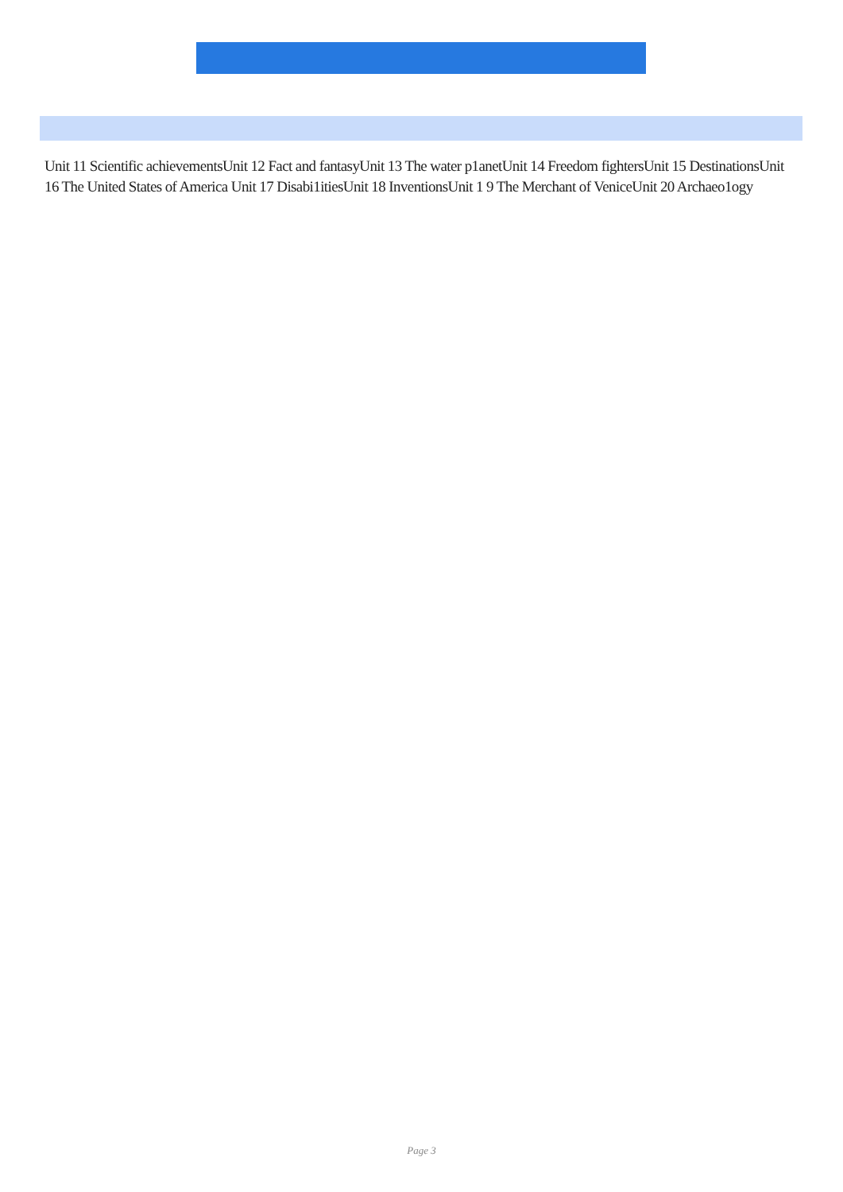Unit 11 Scientific achievementsUnit 12 Fact and fantasyUnit 13 The water p1anetUnit 14 Freedom fightersUnit 15 DestinationsUnit 16 The United States of America Unit 17 Disabi1itiesUnit 18 InventionsUnit 1 9 The Merchant of VeniceUnit 20 Archaeo1ogy
Page 3